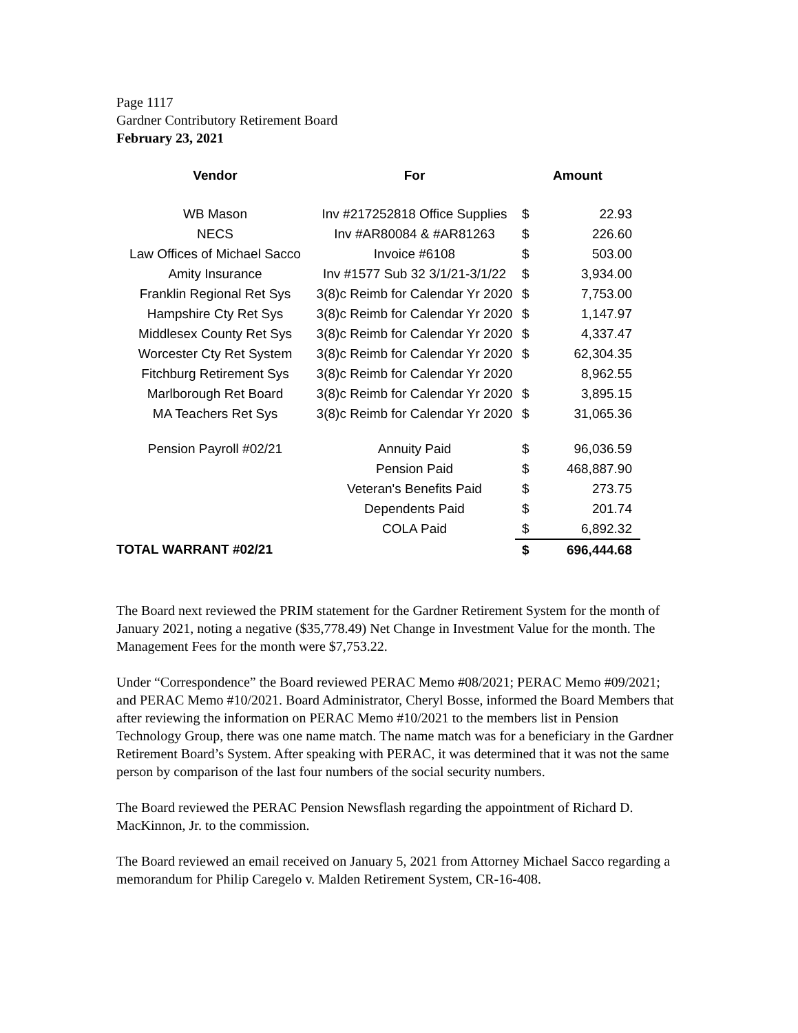Page 1117
Gardner Contributory Retirement Board
February 23, 2021
| Vendor | For | Amount | |
| --- | --- | --- | --- |
| WB Mason | Inv #217252818 Office Supplies | $ | 22.93 |
| NECS | Inv #AR80084 & #AR81263 | $ | 226.60 |
| Law Offices of Michael Sacco | Invoice #6108 | $ | 503.00 |
| Amity Insurance | Inv #1577 Sub 32 3/1/21-3/1/22 | $ | 3,934.00 |
| Franklin Regional Ret Sys | 3(8)c Reimb for Calendar Yr 2020 | $ | 7,753.00 |
| Hampshire Cty Ret Sys | 3(8)c Reimb for Calendar Yr 2020 | $ | 1,147.97 |
| Middlesex County Ret Sys | 3(8)c Reimb for Calendar Yr 2020 | $ | 4,337.47 |
| Worcester Cty Ret System | 3(8)c Reimb for Calendar Yr 2020 | $ | 62,304.35 |
| Fitchburg Retirement Sys | 3(8)c Reimb for Calendar Yr 2020 | | 8,962.55 |
| Marlborough Ret Board | 3(8)c Reimb for Calendar Yr 2020 | $ | 3,895.15 |
| MA Teachers Ret Sys | 3(8)c Reimb for Calendar Yr 2020 | $ | 31,065.36 |
| Pension Payroll #02/21 | Annuity Paid | $ | 96,036.59 |
| | Pension Paid | $ | 468,887.90 |
| | Veteran's Benefits Paid | $ | 273.75 |
| | Dependents Paid | $ | 201.74 |
| | COLA Paid | $ | 6,892.32 |
| TOTAL WARRANT #02/21 | | $ | 696,444.68 |
The Board next reviewed the PRIM statement for the Gardner Retirement System for the month of January 2021, noting a negative ($35,778.49) Net Change in Investment Value for the month. The Management Fees for the month were $7,753.22.
Under “Correspondence” the Board reviewed PERAC Memo #08/2021; PERAC Memo #09/2021; and PERAC Memo #10/2021. Board Administrator, Cheryl Bosse, informed the Board Members that after reviewing the information on PERAC Memo #10/2021 to the members list in Pension Technology Group, there was one name match. The name match was for a beneficiary in the Gardner Retirement Board’s System. After speaking with PERAC, it was determined that it was not the same person by comparison of the last four numbers of the social security numbers.
The Board reviewed the PERAC Pension Newsflash regarding the appointment of Richard D. MacKinnon, Jr. to the commission.
The Board reviewed an email received on January 5, 2021 from Attorney Michael Sacco regarding a memorandum for Philip Caregelo v. Malden Retirement System, CR-16-408.